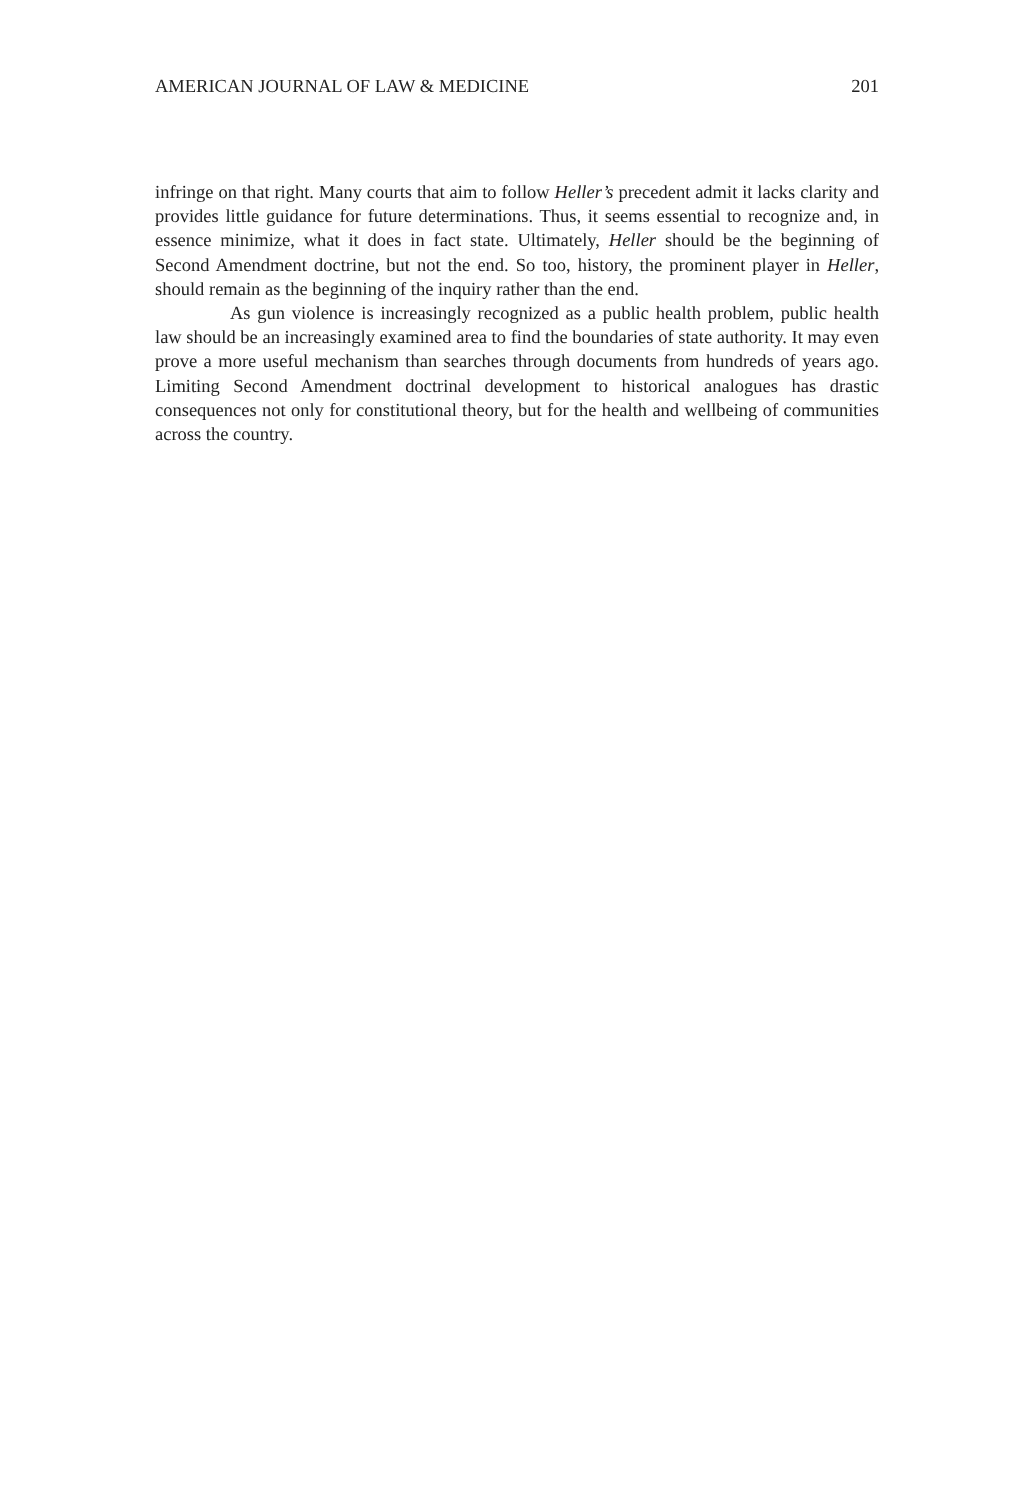AMERICAN JOURNAL OF LAW & MEDICINE 201
infringe on that right. Many courts that aim to follow Heller’s precedent admit it lacks clarity and provides little guidance for future determinations. Thus, it seems essential to recognize and, in essence minimize, what it does in fact state. Ultimately, Heller should be the beginning of Second Amendment doctrine, but not the end. So too, history, the prominent player in Heller, should remain as the beginning of the inquiry rather than the end.
As gun violence is increasingly recognized as a public health problem, public health law should be an increasingly examined area to find the boundaries of state authority. It may even prove a more useful mechanism than searches through documents from hundreds of years ago. Limiting Second Amendment doctrinal development to historical analogues has drastic consequences not only for constitutional theory, but for the health and wellbeing of communities across the country.